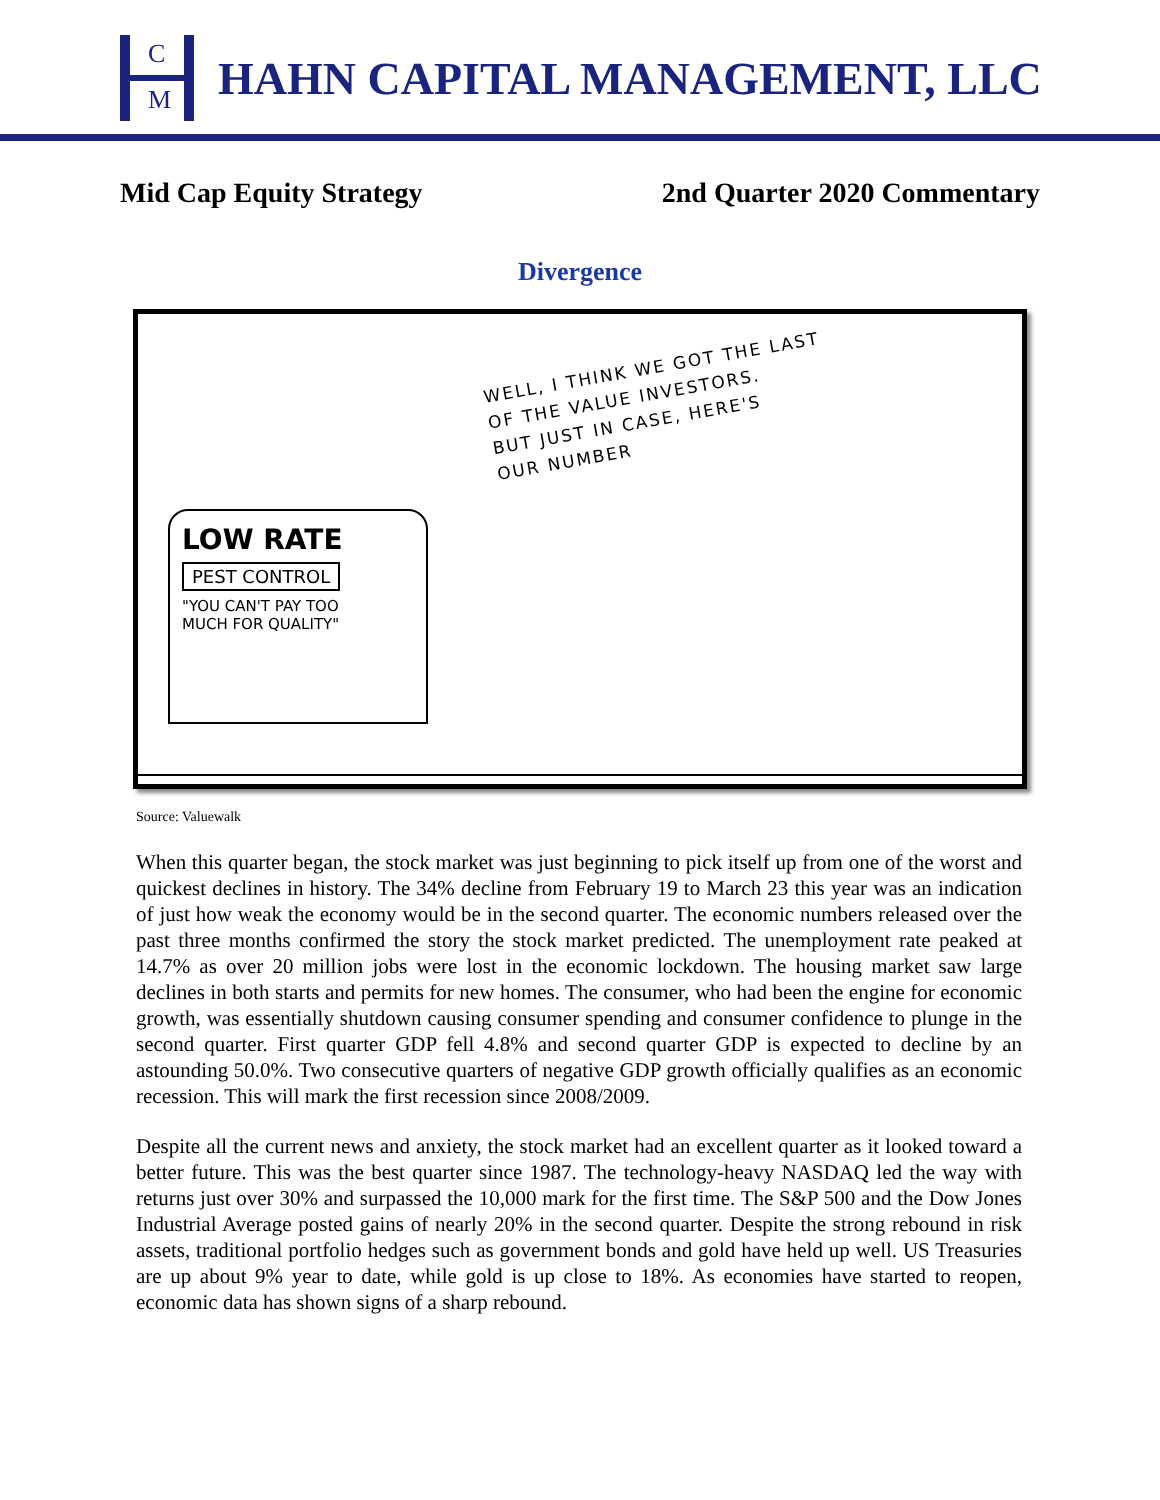C
M
HAHN CAPITAL MANAGEMENT, LLC
Mid Cap Equity Strategy 2nd Quarter 2020 Commentary
Divergence
WELL, I THINK WE GOT THE LAST
OF THE VALUE INVESTORS.
BUT JUST IN CASE, HERE'S
OUR NUMBER
LOW RATE
PEST CONTROL
"YOU CAN'T PAY TOO
MUCH FOR QUALITY"
Source: Valuewalk
When this quarter began, the stock market was just beginning to pick itself up from one of the worst and quickest declines in history. The 34% decline from February 19 to March 23 this year was an indication of just how weak the economy would be in the second quarter. The economic numbers released over the past three months confirmed the story the stock market predicted. The unemployment rate peaked at 14.7% as over 20 million jobs were lost in the economic lockdown. The housing market saw large declines in both starts and permits for new homes. The consumer, who had been the engine for economic growth, was essentially shutdown causing consumer spending and consumer confidence to plunge in the second quarter. First quarter GDP fell 4.8% and second quarter GDP is expected to decline by an astounding 50.0%. Two consecutive quarters of negative GDP growth officially qualifies as an economic recession. This will mark the first recession since 2008/2009.
Despite all the current news and anxiety, the stock market had an excellent quarter as it looked toward a better future. This was the best quarter since 1987. The technology-heavy NASDAQ led the way with returns just over 30% and surpassed the 10,000 mark for the first time. The S&P 500 and the Dow Jones Industrial Average posted gains of nearly 20% in the second quarter. Despite the strong rebound in risk assets, traditional portfolio hedges such as government bonds and gold have held up well. US Treasuries are up about 9% year to date, while gold is up close to 18%. As economies have started to reopen, economic data has shown signs of a sharp rebound.